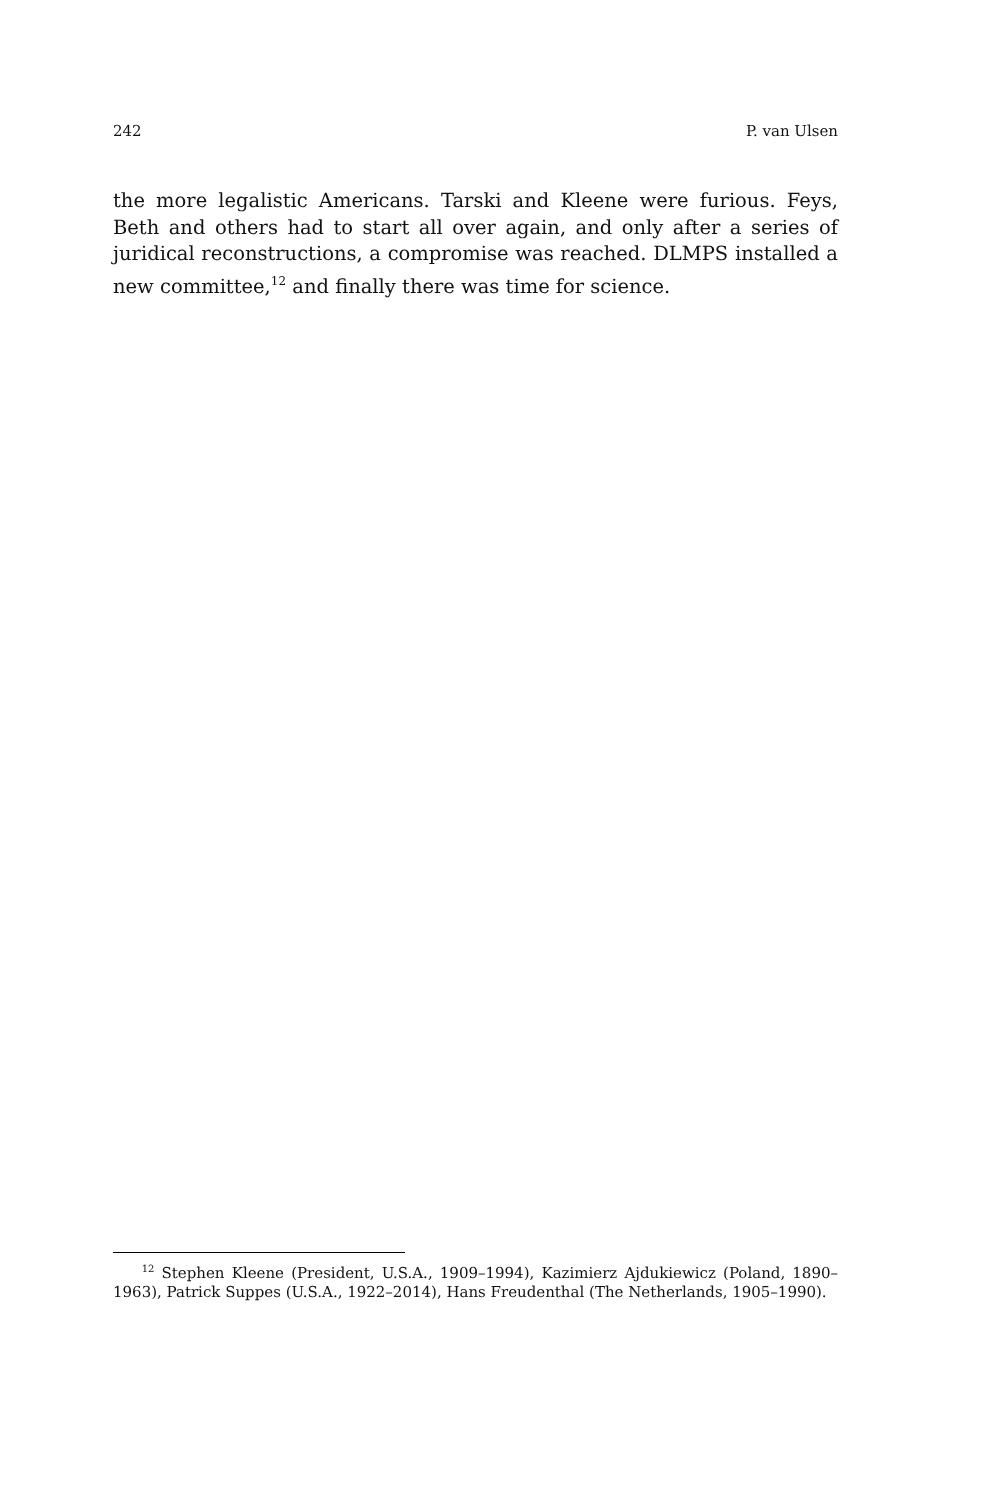242 P. van Ulsen
the more legalistic Americans. Tarski and Kleene were furious. Feys, Beth and others had to start all over again, and only after a series of juridical reconstructions, a compromise was reached. DLMPS installed a new committee,<sup>12</sup> and finally there was time for science.
<sup>12</sup> Stephen Kleene (President, U.S.A., 1909–1994), Kazimierz Ajdukiewicz (Poland, 1890–1963), Patrick Suppes (U.S.A., 1922–2014), Hans Freudenthal (The Netherlands, 1905–1990).